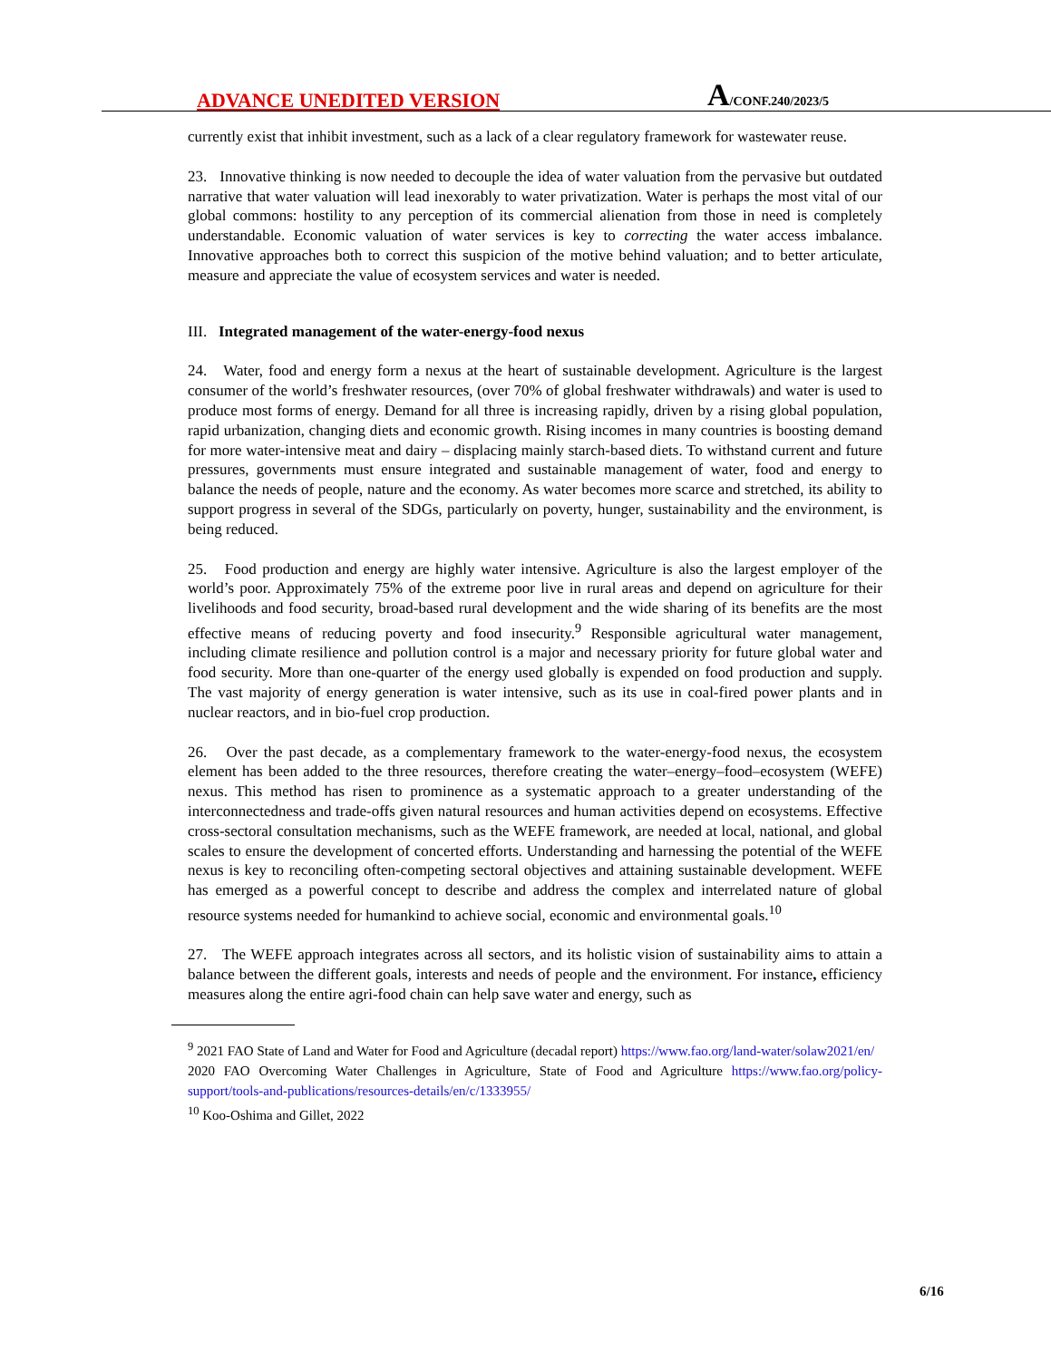ADVANCE UNEDITED VERSION
A/CONF.240/2023/5
currently exist that inhibit investment, such as a lack of a clear regulatory framework for wastewater reuse.
23. Innovative thinking is now needed to decouple the idea of water valuation from the pervasive but outdated narrative that water valuation will lead inexorably to water privatization. Water is perhaps the most vital of our global commons: hostility to any perception of its commercial alienation from those in need is completely understandable. Economic valuation of water services is key to correcting the water access imbalance. Innovative approaches both to correct this suspicion of the motive behind valuation; and to better articulate, measure and appreciate the value of ecosystem services and water is needed.
III. Integrated management of the water-energy-food nexus
24. Water, food and energy form a nexus at the heart of sustainable development. Agriculture is the largest consumer of the world’s freshwater resources, (over 70% of global freshwater withdrawals) and water is used to produce most forms of energy. Demand for all three is increasing rapidly, driven by a rising global population, rapid urbanization, changing diets and economic growth. Rising incomes in many countries is boosting demand for more water-intensive meat and dairy – displacing mainly starch-based diets. To withstand current and future pressures, governments must ensure integrated and sustainable management of water, food and energy to balance the needs of people, nature and the economy. As water becomes more scarce and stretched, its ability to support progress in several of the SDGs, particularly on poverty, hunger, sustainability and the environment, is being reduced.
25. Food production and energy are highly water intensive. Agriculture is also the largest employer of the world’s poor. Approximately 75% of the extreme poor live in rural areas and depend on agriculture for their livelihoods and food security, broad-based rural development and the wide sharing of its benefits are the most effective means of reducing poverty and food insecurity.<sup>9</sup> Responsible agricultural water management, including climate resilience and pollution control is a major and necessary priority for future global water and food security. More than one-quarter of the energy used globally is expended on food production and supply. The vast majority of energy generation is water intensive, such as its use in coal-fired power plants and in nuclear reactors, and in bio-fuel crop production.
26. Over the past decade, as a complementary framework to the water-energy-food nexus, the ecosystem element has been added to the three resources, therefore creating the water–energy–food–ecosystem (WEFE) nexus. This method has risen to prominence as a systematic approach to a greater understanding of the interconnectedness and trade-offs given natural resources and human activities depend on ecosystems. Effective cross-sectoral consultation mechanisms, such as the WEFE framework, are needed at local, national, and global scales to ensure the development of concerted efforts. Understanding and harnessing the potential of the WEFE nexus is key to reconciling often-competing sectoral objectives and attaining sustainable development. WEFE has emerged as a powerful concept to describe and address the complex and interrelated nature of global resource systems needed for humankind to achieve social, economic and environmental goals.<sup>10</sup>
27. The WEFE approach integrates across all sectors, and its holistic vision of sustainability aims to attain a balance between the different goals, interests and needs of people and the environment. For instance, efficiency measures along the entire agri-food chain can help save water and energy, such as
<sup>9</sup> 2021 FAO State of Land and Water for Food and Agriculture (decadal report) https://www.fao.org/land-water/solaw2021/en/
2020 FAO Overcoming Water Challenges in Agriculture, State of Food and Agriculture https://www.fao.org/policy-support/tools-and-publications/resources-details/en/c/1333955/
<sup>10</sup> Koo-Oshima and Gillet, 2022
6/16